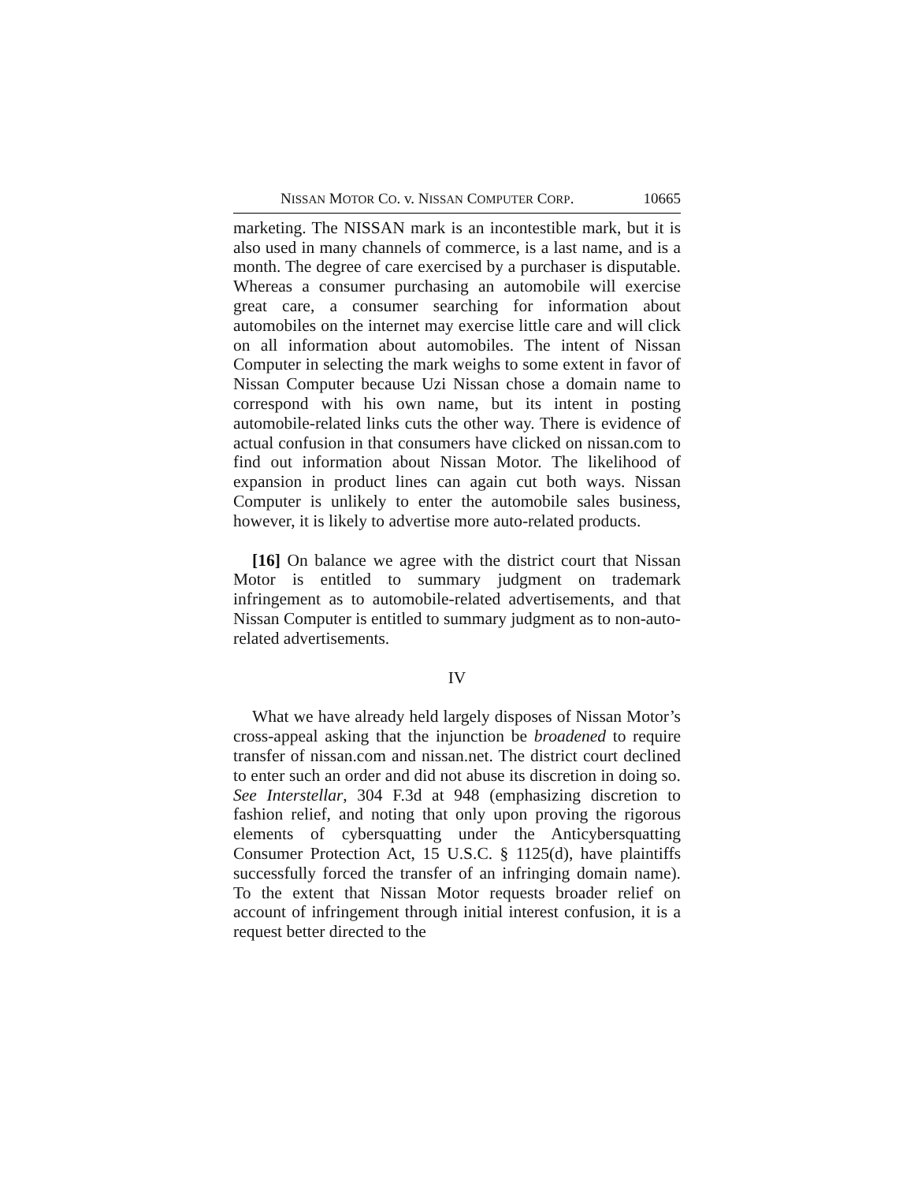NISSAN MOTOR CO. v. NISSAN COMPUTER CORP. 10665
marketing. The NISSAN mark is an incontestible mark, but it is also used in many channels of commerce, is a last name, and is a month. The degree of care exercised by a purchaser is disputable. Whereas a consumer purchasing an automobile will exercise great care, a consumer searching for information about automobiles on the internet may exercise little care and will click on all information about automobiles. The intent of Nissan Computer in selecting the mark weighs to some extent in favor of Nissan Computer because Uzi Nissan chose a domain name to correspond with his own name, but its intent in posting automobile-related links cuts the other way. There is evidence of actual confusion in that consumers have clicked on nissan.com to find out information about Nissan Motor. The likelihood of expansion in product lines can again cut both ways. Nissan Computer is unlikely to enter the automobile sales business, however, it is likely to advertise more auto-related products.
[16] On balance we agree with the district court that Nissan Motor is entitled to summary judgment on trademark infringement as to automobile-related advertisements, and that Nissan Computer is entitled to summary judgment as to non-auto-related advertisements.
IV
What we have already held largely disposes of Nissan Motor’s cross-appeal asking that the injunction be broadened to require transfer of nissan.com and nissan.net. The district court declined to enter such an order and did not abuse its discretion in doing so. See Interstellar, 304 F.3d at 948 (emphasizing discretion to fashion relief, and noting that only upon proving the rigorous elements of cybersquatting under the Anticybersquatting Consumer Protection Act, 15 U.S.C. § 1125(d), have plaintiffs successfully forced the transfer of an infringing domain name). To the extent that Nissan Motor requests broader relief on account of infringement through initial interest confusion, it is a request better directed to the